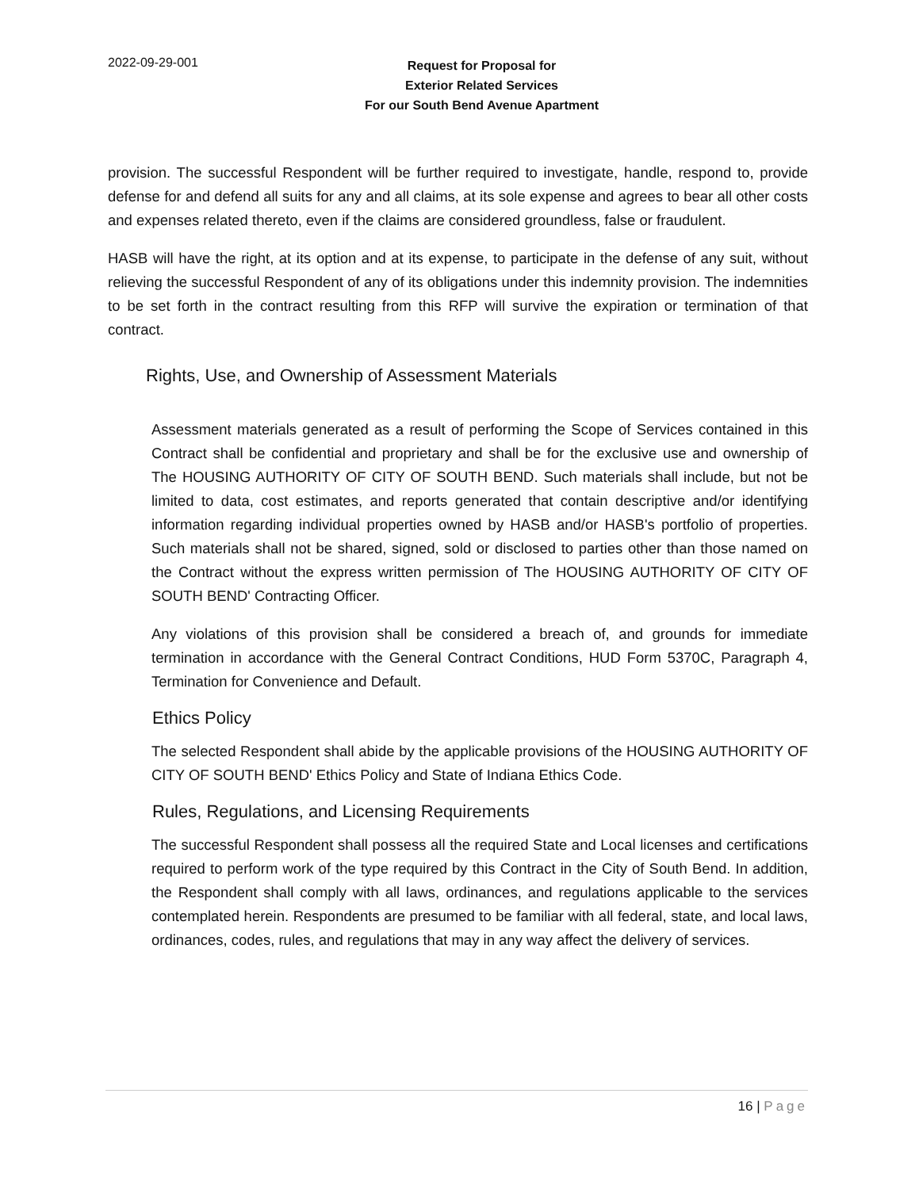2022-09-29-001
Request for Proposal for
Exterior Related Services
For our South Bend Avenue Apartment
provision. The successful Respondent will be further required to investigate, handle, respond to, provide defense for and defend all suits for any and all claims, at its sole expense and agrees to bear all other costs and expenses related thereto, even if the claims are considered groundless, false or fraudulent.
HASB will have the right, at its option and at its expense, to participate in the defense of any suit, without relieving the successful Respondent of any of its obligations under this indemnity provision. The indemnities to be set forth in the contract resulting from this RFP will survive the expiration or termination of that contract.
Rights, Use, and Ownership of Assessment Materials
Assessment materials generated as a result of performing the Scope of Services contained in this Contract shall be confidential and proprietary and shall be for the exclusive use and ownership of The HOUSING AUTHORITY OF CITY OF SOUTH BEND. Such materials shall include, but not be limited to data, cost estimates, and reports generated that contain descriptive and/or identifying information regarding individual properties owned by HASB and/or HASB's portfolio of properties. Such materials shall not be shared, signed, sold or disclosed to parties other than those named on the Contract without the express written permission of The HOUSING AUTHORITY OF CITY OF SOUTH BEND' Contracting Officer.
Any violations of this provision shall be considered a breach of, and grounds for immediate termination in accordance with the General Contract Conditions, HUD Form 5370C, Paragraph 4, Termination for Convenience and Default.
Ethics Policy
The selected Respondent shall abide by the applicable provisions of the HOUSING AUTHORITY OF CITY OF SOUTH BEND' Ethics Policy and State of Indiana Ethics Code.
Rules, Regulations, and Licensing Requirements
The successful Respondent shall possess all the required State and Local licenses and certifications required to perform work of the type required by this Contract in the City of South Bend. In addition, the Respondent shall comply with all laws, ordinances, and regulations applicable to the services contemplated herein. Respondents are presumed to be familiar with all federal, state, and local laws, ordinances, codes, rules, and regulations that may in any way affect the delivery of services.
16 | Page